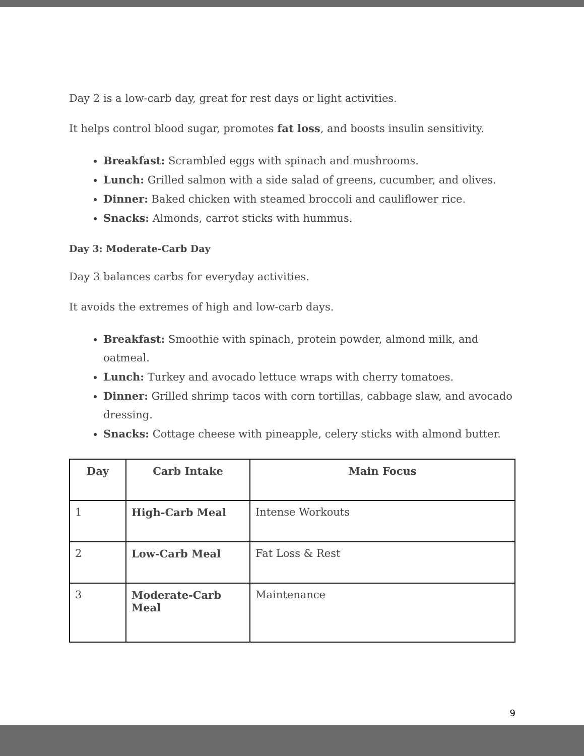Day 2 is a low-carb day, great for rest days or light activities.
It helps control blood sugar, promotes fat loss, and boosts insulin sensitivity.
Breakfast: Scrambled eggs with spinach and mushrooms.
Lunch: Grilled salmon with a side salad of greens, cucumber, and olives.
Dinner: Baked chicken with steamed broccoli and cauliflower rice.
Snacks: Almonds, carrot sticks with hummus.
Day 3: Moderate-Carb Day
Day 3 balances carbs for everyday activities.
It avoids the extremes of high and low-carb days.
Breakfast: Smoothie with spinach, protein powder, almond milk, and oatmeal.
Lunch: Turkey and avocado lettuce wraps with cherry tomatoes.
Dinner: Grilled shrimp tacos with corn tortillas, cabbage slaw, and avocado dressing.
Snacks: Cottage cheese with pineapple, celery sticks with almond butter.
| Day | Carb Intake | Main Focus |
| --- | --- | --- |
| 1 | High-Carb Meal | Intense Workouts |
| 2 | Low-Carb Meal | Fat Loss & Rest |
| 3 | Moderate-Carb Meal | Maintenance |
9